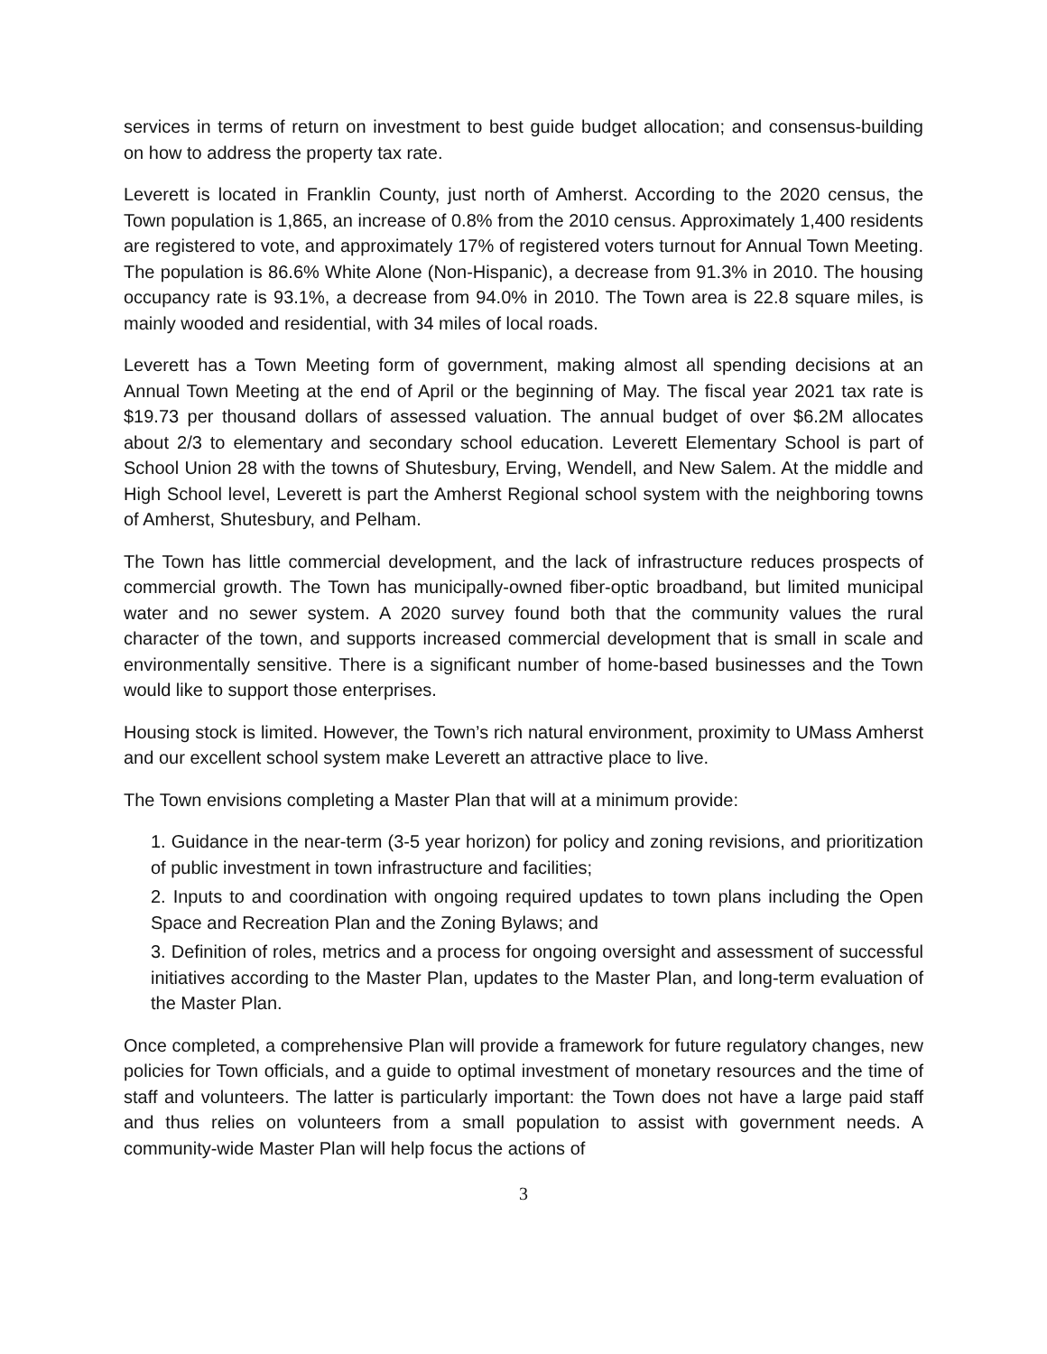services in terms of return on investment to best guide budget allocation; and consensus-building on how to address the property tax rate.
Leverett is located in Franklin County, just north of Amherst. According to the 2020 census, the Town population is 1,865, an increase of 0.8% from the 2010 census. Approximately 1,400 residents are registered to vote, and approximately 17% of registered voters turnout for Annual Town Meeting. The population is 86.6% White Alone (Non-Hispanic), a decrease from 91.3% in 2010. The housing occupancy rate is 93.1%, a decrease from 94.0% in 2010. The Town area is 22.8 square miles, is mainly wooded and residential, with 34 miles of local roads.
Leverett has a Town Meeting form of government, making almost all spending decisions at an Annual Town Meeting at the end of April or the beginning of May. The fiscal year 2021 tax rate is $19.73 per thousand dollars of assessed valuation. The annual budget of over $6.2M allocates about 2/3 to elementary and secondary school education. Leverett Elementary School is part of School Union 28 with the towns of Shutesbury, Erving, Wendell, and New Salem. At the middle and High School level, Leverett is part the Amherst Regional school system with the neighboring towns of Amherst, Shutesbury, and Pelham.
The Town has little commercial development, and the lack of infrastructure reduces prospects of commercial growth. The Town has municipally-owned fiber-optic broadband, but limited municipal water and no sewer system. A 2020 survey found both that the community values the rural character of the town, and supports increased commercial development that is small in scale and environmentally sensitive. There is a significant number of home-based businesses and the Town would like to support those enterprises.
Housing stock is limited. However, the Town’s rich natural environment, proximity to UMass Amherst and our excellent school system make Leverett an attractive place to live.
The Town envisions completing a Master Plan that will at a minimum provide:
1. Guidance in the near-term (3-5 year horizon) for policy and zoning revisions, and prioritization of public investment in town infrastructure and facilities;
2. Inputs to and coordination with ongoing required updates to town plans including the Open Space and Recreation Plan and the Zoning Bylaws; and
3. Definition of roles, metrics and a process for ongoing oversight and assessment of successful initiatives according to the Master Plan, updates to the Master Plan, and long-term evaluation of the Master Plan.
Once completed, a comprehensive Plan will provide a framework for future regulatory changes, new policies for Town officials, and a guide to optimal investment of monetary resources and the time of staff and volunteers. The latter is particularly important: the Town does not have a large paid staff and thus relies on volunteers from a small population to assist with government needs. A community-wide Master Plan will help focus the actions of
3